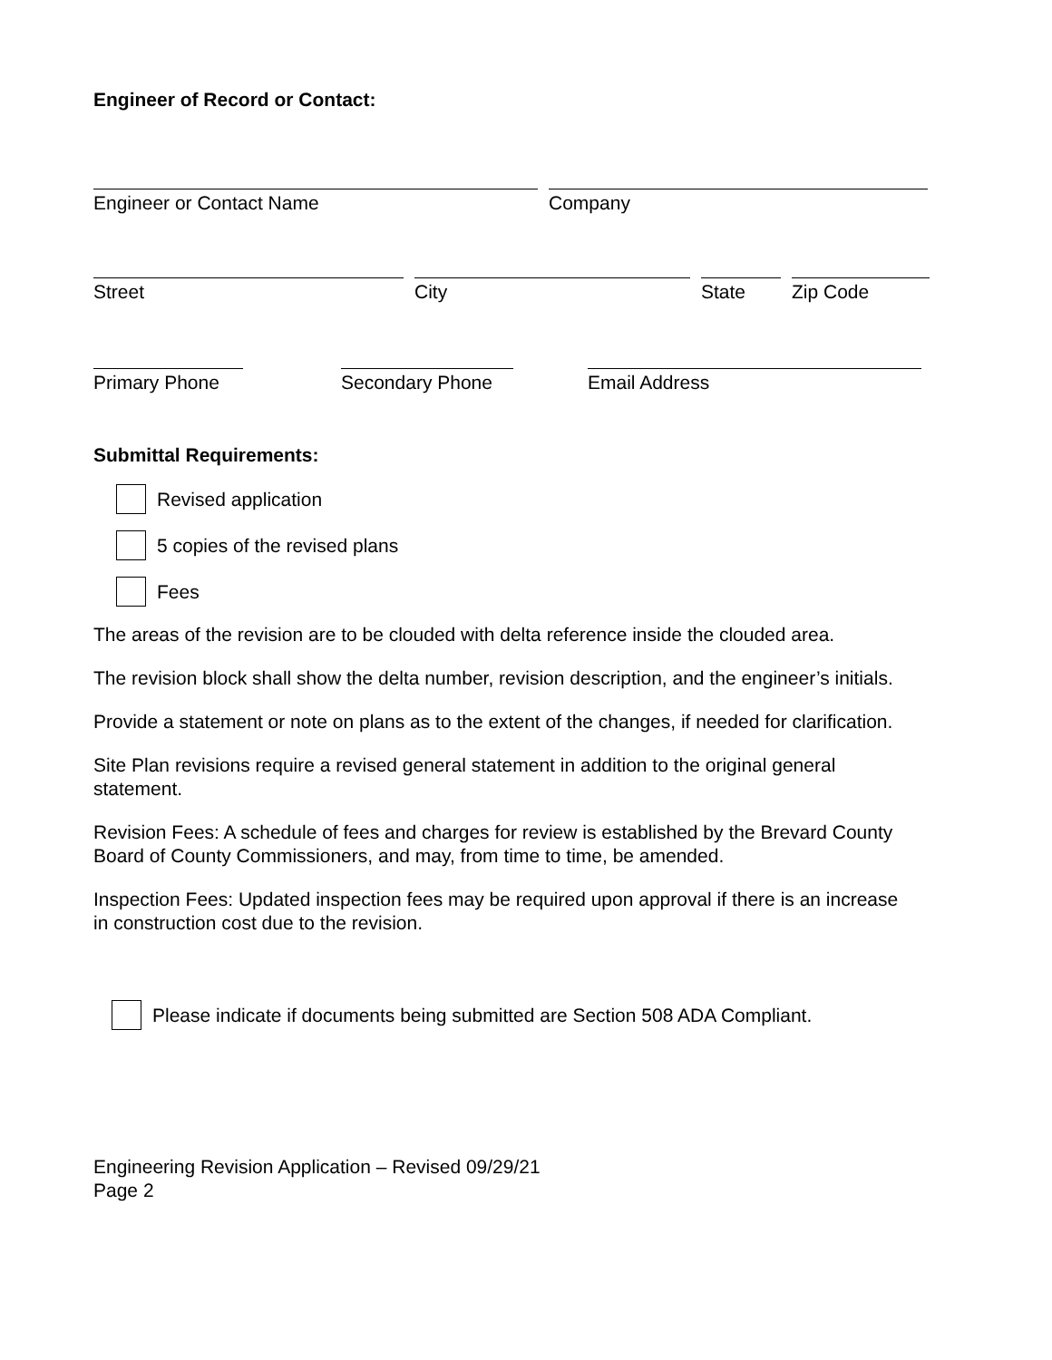Engineer of Record or Contact:
Engineer or Contact Name Company
Street City State Zip Code
Primary Phone Secondary Phone Email Address
Submittal Requirements:
Revised application
5 copies of the revised plans
Fees
The areas of the revision are to be clouded with delta reference inside the clouded area.
The revision block shall show the delta number, revision description, and the engineer’s initials.
Provide a statement or note on plans as to the extent of the changes, if needed for clarification.
Site Plan revisions require a revised general statement in addition to the original general statement.
Revision Fees: A schedule of fees and charges for review is established by the Brevard County Board of County Commissioners, and may, from time to time, be amended.
Inspection Fees: Updated inspection fees may be required upon approval if there is an increase in construction cost due to the revision.
Please indicate if documents being submitted are Section 508 ADA Compliant.
Engineering Revision Application – Revised 09/29/21
Page 2